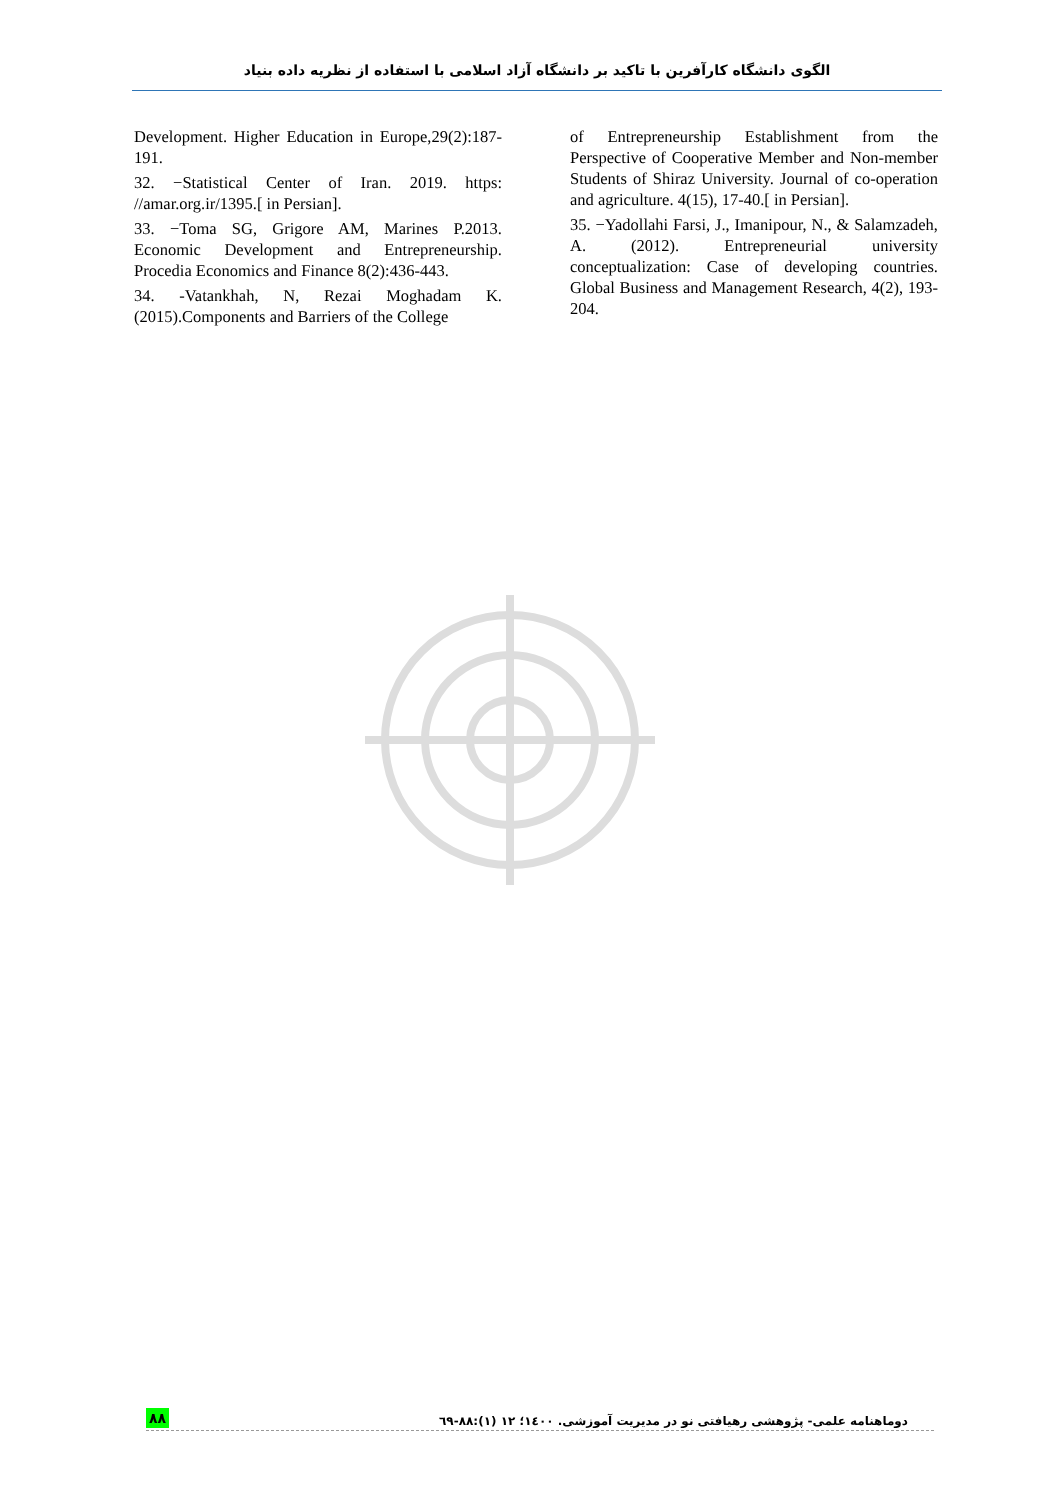الگوی دانشگاه کارآفرین با تاکید بر دانشگاه آزاد اسلامی با استفاده از نظریه داده بنیاد
Development. Higher Education in Europe,29(2):187-191.
32. −Statistical Center of Iran. 2019. https: //amar.org.ir/1395.[ in Persian].
33. −Toma SG, Grigore AM, Marines P.2013. Economic Development and Entrepreneurship. Procedia Economics and Finance 8(2):436-443.
34. -Vatankhah, N, Rezai Moghadam K.(2015).Components and Barriers of the College
of Entrepreneurship Establishment from the Perspective of Cooperative Member and Non-member Students of Shiraz University. Journal of co-operation and agriculture. 4(15), 17-40.[ in Persian].
35. −Yadollahi Farsi, J., Imanipour, N., & Salamzadeh, A. (2012). Entrepreneurial university conceptualization: Case of developing countries. Global Business and Management Research, 4(2), 193-204.
۸۸ دوماهنامه علمی- پژوهشی رهیافتی نو در مدیریت آموزشی. ۱٤۰۰؛ ۱۲ (۱):۸۸-٦۹